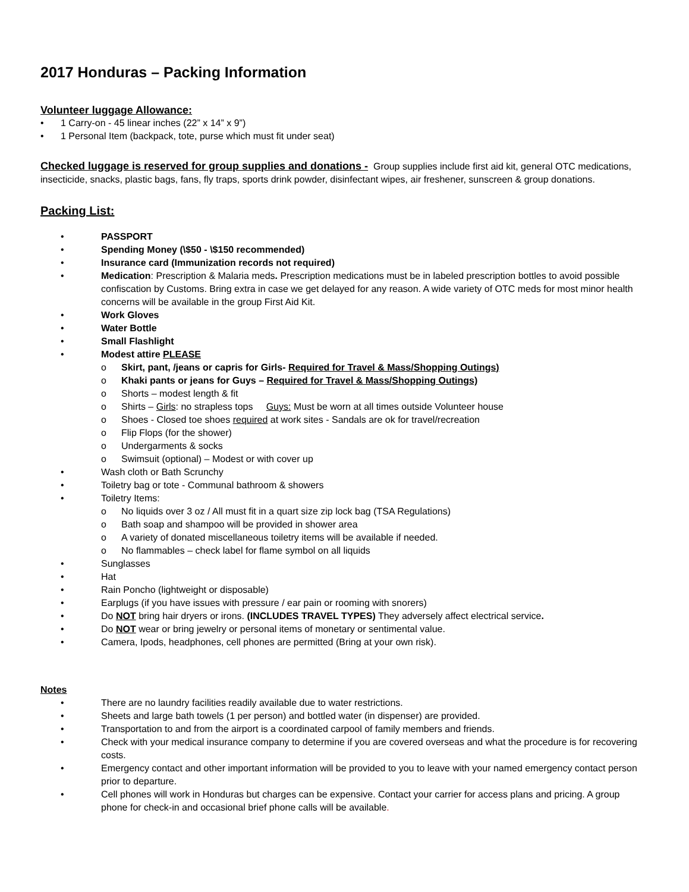2017 Honduras – Packing Information
Volunteer luggage Allowance:
1 Carry-on - 45 linear inches (22” x 14” x 9”)
1 Personal Item (backpack, tote, purse which must fit under seat)
Checked luggage is reserved for group supplies and donations - Group supplies include first aid kit, general OTC medications, insecticide, snacks, plastic bags, fans, fly traps, sports drink powder, disinfectant wipes, air freshener, sunscreen & group donations.
Packing List:
PASSPORT
Spending Money (\$50 - \$150 recommended)
Insurance card (Immunization records not required)
Medication: Prescription & Malaria meds. Prescription medications must be in labeled prescription bottles to avoid possible confiscation by Customs. Bring extra in case we get delayed for any reason. A wide variety of OTC meds for most minor health concerns will be available in the group First Aid Kit.
Work Gloves
Water Bottle
Small Flashlight
Modest attire PLEASE
o Skirt, pant, /jeans or capris for Girls- Required for Travel & Mass/Shopping Outings)
o Khaki pants or jeans for Guys – Required for Travel & Mass/Shopping Outings)
o Shorts – modest length & fit
o Shirts – Girls: no strapless tops Guys: Must be worn at all times outside Volunteer house
o Shoes - Closed toe shoes required at work sites - Sandals are ok for travel/recreation
o Flip Flops (for the shower)
o Undergarments & socks
o Swimsuit (optional) – Modest or with cover up
Wash cloth or Bath Scrunchy
Toiletry bag or tote - Communal bathroom & showers
Toiletry Items:
o No liquids over 3 oz / All must fit in a quart size zip lock bag (TSA Regulations)
o Bath soap and shampoo will be provided in shower area
o A variety of donated miscellaneous toiletry items will be available if needed.
o No flammables – check label for flame symbol on all liquids
Sunglasses
Hat
Rain Poncho (lightweight or disposable)
Earplugs (if you have issues with pressure / ear pain or rooming with snorers)
Do NOT bring hair dryers or irons. (INCLUDES TRAVEL TYPES) They adversely affect electrical service.
Do NOT wear or bring jewelry or personal items of monetary or sentimental value.
Camera, Ipods, headphones, cell phones are permitted (Bring at your own risk).
Notes
There are no laundry facilities readily available due to water restrictions.
Sheets and large bath towels (1 per person) and bottled water (in dispenser) are provided.
Transportation to and from the airport is a coordinated carpool of family members and friends.
Check with your medical insurance company to determine if you are covered overseas and what the procedure is for recovering costs.
Emergency contact and other important information will be provided to you to leave with your named emergency contact person prior to departure.
Cell phones will work in Honduras but charges can be expensive. Contact your carrier for access plans and pricing. A group phone for check-in and occasional brief phone calls will be available.